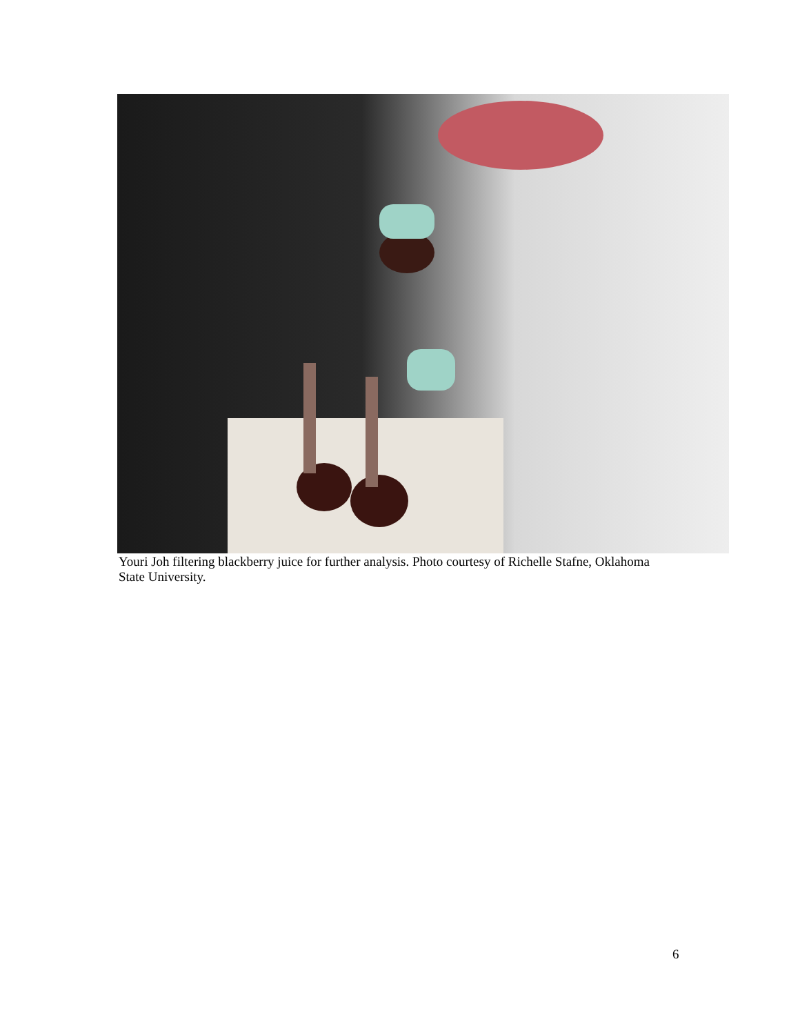Youri Joh filtering blackberry juice for further analysis. Photo courtesy of Richelle Stafne, Oklahoma State University.
6